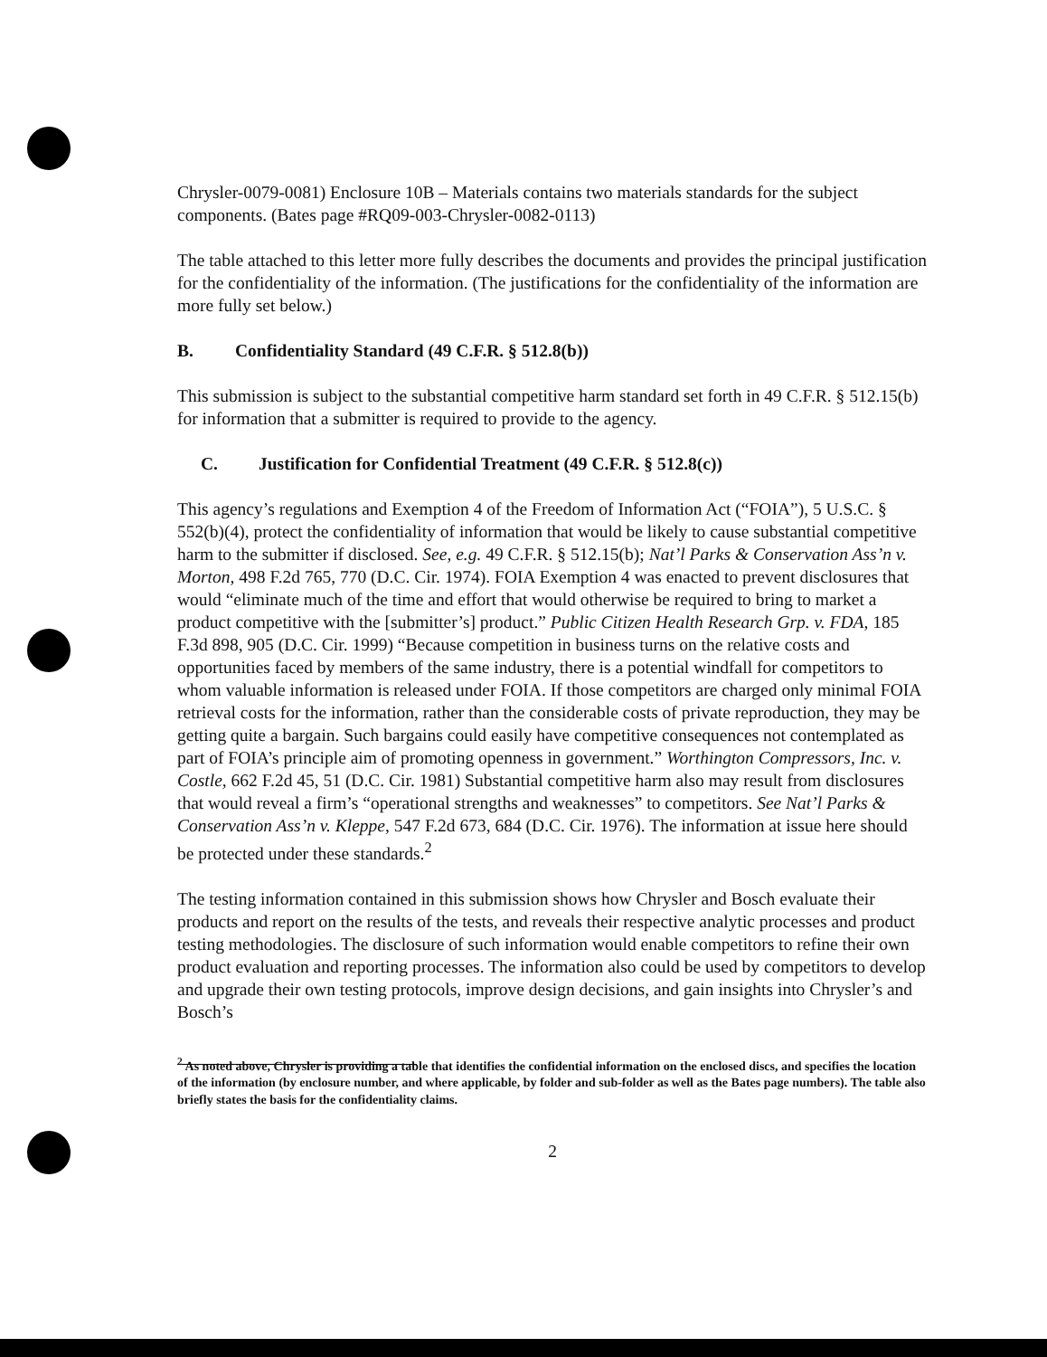Chrysler-0079-0081) Enclosure 10B – Materials contains two materials standards for the subject components. (Bates page #RQ09-003-Chrysler-0082-0113)
The table attached to this letter more fully describes the documents and provides the principal justification for the confidentiality of the information. (The justifications for the confidentiality of the information are more fully set below.)
B. Confidentiality Standard (49 C.F.R. § 512.8(b))
This submission is subject to the substantial competitive harm standard set forth in 49 C.F.R. § 512.15(b) for information that a submitter is required to provide to the agency.
C. Justification for Confidential Treatment (49 C.F.R. § 512.8(c))
This agency’s regulations and Exemption 4 of the Freedom of Information Act (“FOIA”), 5 U.S.C. § 552(b)(4), protect the confidentiality of information that would be likely to cause substantial competitive harm to the submitter if disclosed. See, e.g. 49 C.F.R. § 512.15(b); Nat’l Parks & Conservation Ass’n v. Morton, 498 F.2d 765, 770 (D.C. Cir. 1974). FOIA Exemption 4 was enacted to prevent disclosures that would “eliminate much of the time and effort that would otherwise be required to bring to market a product competitive with the [submitter’s] product.” Public Citizen Health Research Grp. v. FDA, 185 F.3d 898, 905 (D.C. Cir. 1999) “Because competition in business turns on the relative costs and opportunities faced by members of the same industry, there is a potential windfall for competitors to whom valuable information is released under FOIA. If those competitors are charged only minimal FOIA retrieval costs for the information, rather than the considerable costs of private reproduction, they may be getting quite a bargain. Such bargains could easily have competitive consequences not contemplated as part of FOIA’s principle aim of promoting openness in government.” Worthington Compressors, Inc. v. Costle, 662 F.2d 45, 51 (D.C. Cir. 1981) Substantial competitive harm also may result from disclosures that would reveal a firm’s “operational strengths and weaknesses” to competitors. See Nat’l Parks & Conservation Ass’n v. Kleppe, 547 F.2d 673, 684 (D.C. Cir. 1976). The information at issue here should be protected under these standards.<sup>2</sup>
The testing information contained in this submission shows how Chrysler and Bosch evaluate their products and report on the results of the tests, and reveals their respective analytic processes and product testing methodologies. The disclosure of such information would enable competitors to refine their own product evaluation and reporting processes. The information also could be used by competitors to develop and upgrade their own testing protocols, improve design decisions, and gain insights into Chrysler’s and Bosch’s
<sup>2</sup> As noted above, Chrysler is providing a table that identifies the confidential information on the enclosed discs, and specifies the location of the information (by enclosure number, and where applicable, by folder and sub-folder as well as the Bates page numbers). The table also briefly states the basis for the confidentiality claims.
2